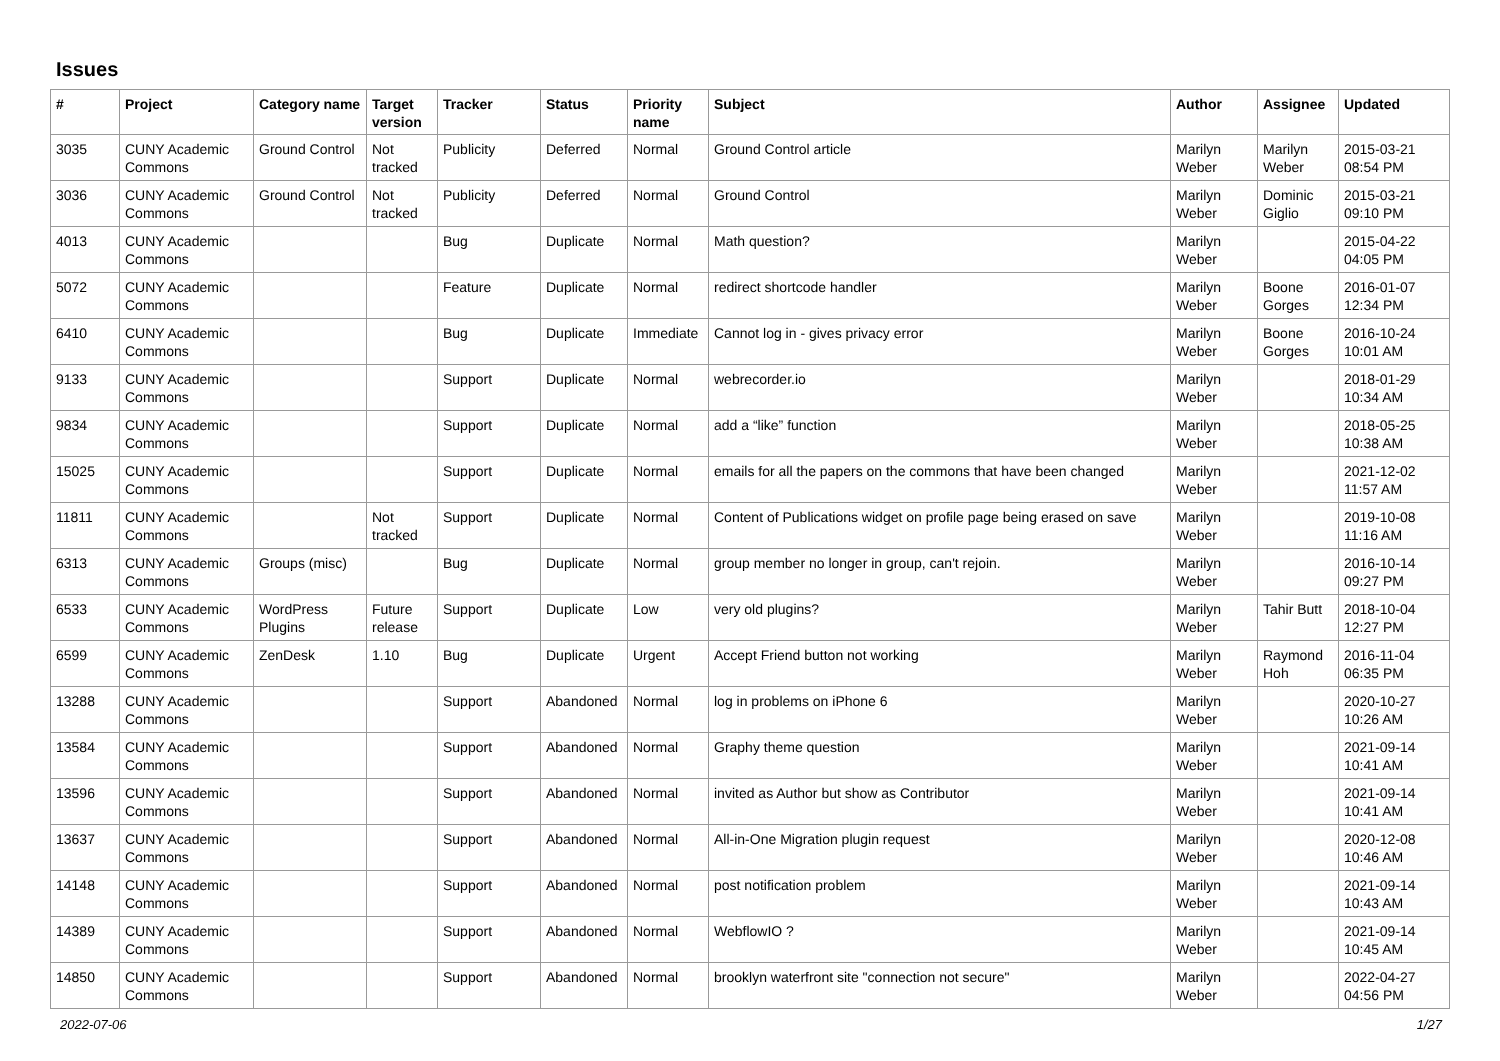Issues
| # | Project | Category name | Target version | Tracker | Status | Priority name | Subject | Author | Assignee | Updated |
| --- | --- | --- | --- | --- | --- | --- | --- | --- | --- | --- |
| 3035 | CUNY Academic Commons | Ground Control | Not tracked | Publicity | Deferred | Normal | Ground Control article | Marilyn Weber | Marilyn Weber | 2015-03-21 08:54 PM |
| 3036 | CUNY Academic Commons | Ground Control | Not tracked | Publicity | Deferred | Normal | Ground Control | Marilyn Weber | Dominic Giglio | 2015-03-21 09:10 PM |
| 4013 | CUNY Academic Commons | | | Bug | Duplicate | Normal | Math question? | Marilyn Weber | | 2015-04-22 04:05 PM |
| 5072 | CUNY Academic Commons | | | Feature | Duplicate | Normal | redirect shortcode handler | Marilyn Weber | Boone Gorges | 2016-01-07 12:34 PM |
| 6410 | CUNY Academic Commons | | | Bug | Duplicate | Immediate | Cannot log in - gives privacy error | Marilyn Weber | Boone Gorges | 2016-10-24 10:01 AM |
| 9133 | CUNY Academic Commons | | | Support | Duplicate | Normal | webrecorder.io | Marilyn Weber | | 2018-01-29 10:34 AM |
| 9834 | CUNY Academic Commons | | | Support | Duplicate | Normal | add a “like” function | Marilyn Weber | | 2018-05-25 10:38 AM |
| 15025 | CUNY Academic Commons | | | Support | Duplicate | Normal | emails for all the papers on the commons that have been changed | Marilyn Weber | | 2021-12-02 11:57 AM |
| 11811 | CUNY Academic Commons | | Not tracked | Support | Duplicate | Normal | Content of Publications widget on profile page being erased on save | Marilyn Weber | | 2019-10-08 11:16 AM |
| 6313 | CUNY Academic Commons | Groups (misc) | | Bug | Duplicate | Normal | group member no longer in group, can't rejoin. | Marilyn Weber | | 2016-10-14 09:27 PM |
| 6533 | CUNY Academic Commons | WordPress Plugins | Future release | Support | Duplicate | Low | very old plugins? | Marilyn Weber | Tahir Butt | 2018-10-04 12:27 PM |
| 6599 | CUNY Academic Commons | ZenDesk | 1.10 | Bug | Duplicate | Urgent | Accept Friend button not working | Marilyn Weber | Raymond Hoh | 2016-11-04 06:35 PM |
| 13288 | CUNY Academic Commons | | | Support | Abandoned | Normal | log in problems on iPhone 6 | Marilyn Weber | | 2020-10-27 10:26 AM |
| 13584 | CUNY Academic Commons | | | Support | Abandoned | Normal | Graphy theme question | Marilyn Weber | | 2021-09-14 10:41 AM |
| 13596 | CUNY Academic Commons | | | Support | Abandoned | Normal | invited as Author but show as Contributor | Marilyn Weber | | 2021-09-14 10:41 AM |
| 13637 | CUNY Academic Commons | | | Support | Abandoned | Normal | All-in-One Migration plugin request | Marilyn Weber | | 2020-12-08 10:46 AM |
| 14148 | CUNY Academic Commons | | | Support | Abandoned | Normal | post notification problem | Marilyn Weber | | 2021-09-14 10:43 AM |
| 14389 | CUNY Academic Commons | | | Support | Abandoned | Normal | WebflowIO ? | Marilyn Weber | | 2021-09-14 10:45 AM |
| 14850 | CUNY Academic Commons | | | Support | Abandoned | Normal | brooklyn waterfront site "connection not secure" | Marilyn Weber | | 2022-04-27 04:56 PM |
2022-07-06 1/27